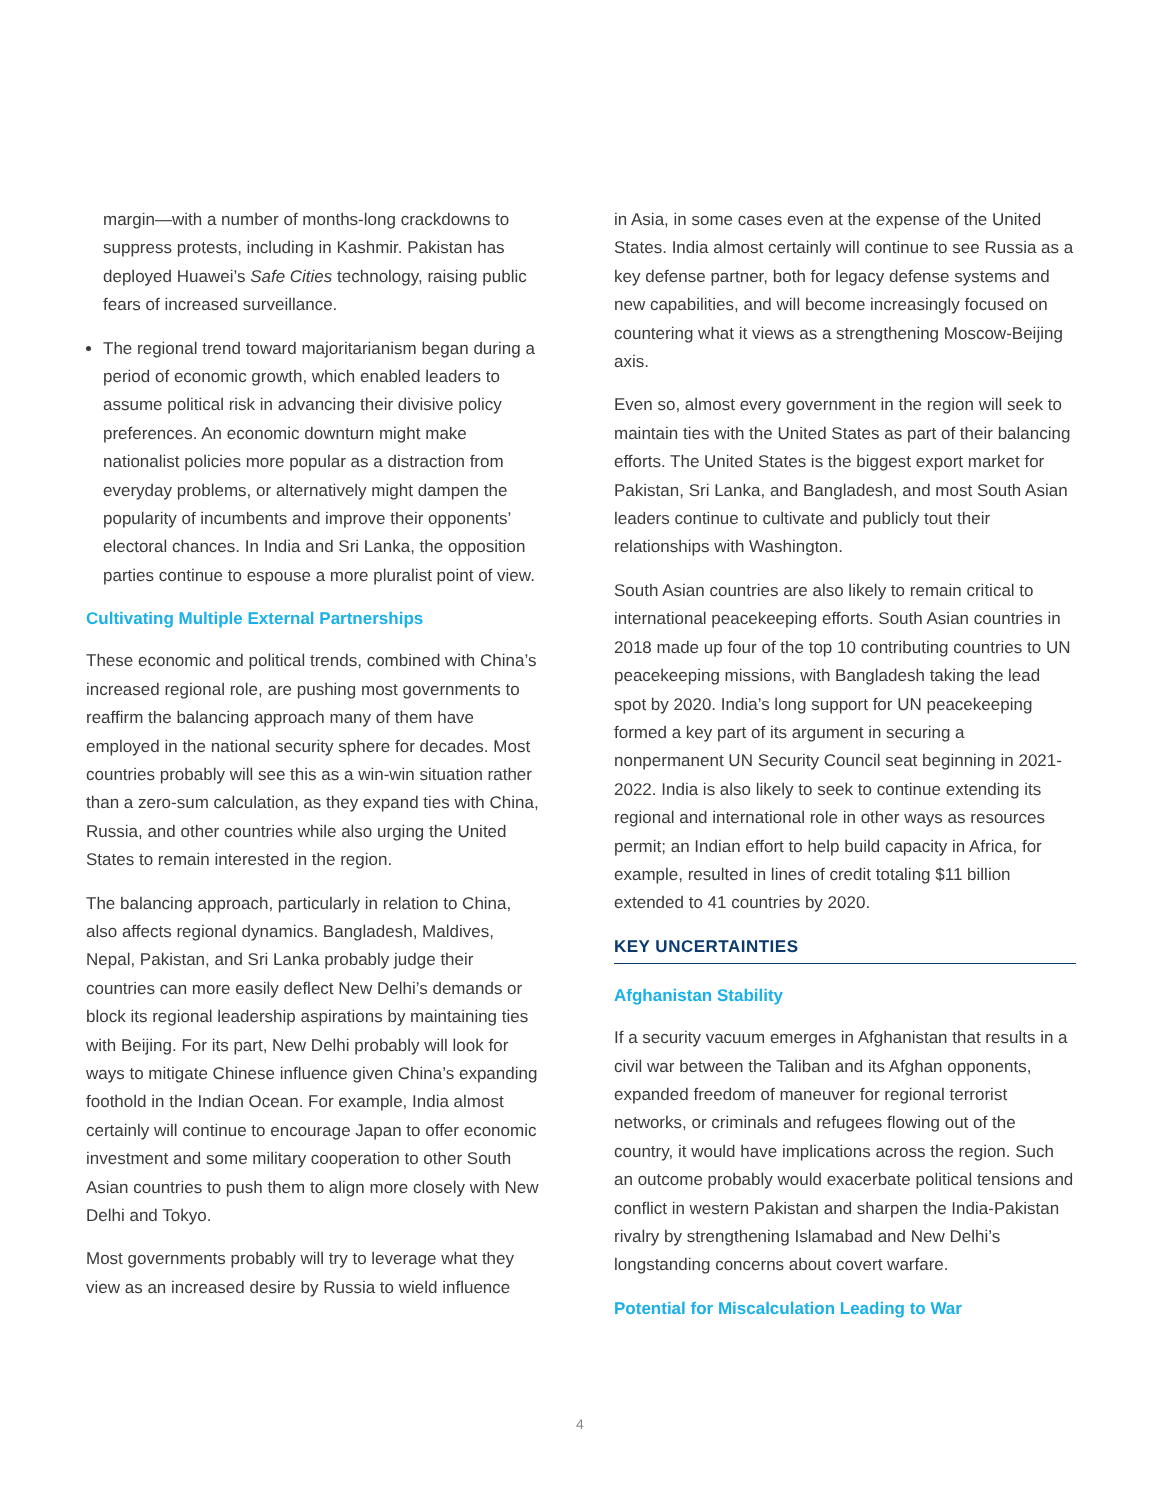margin—with a number of months-long crackdowns to suppress protests, including in Kashmir. Pakistan has deployed Huawei’s Safe Cities technology, raising public fears of increased surveillance.
The regional trend toward majoritarianism began during a period of economic growth, which enabled leaders to assume political risk in advancing their divisive policy preferences. An economic downturn might make nationalist policies more popular as a distraction from everyday problems, or alternatively might dampen the popularity of incumbents and improve their opponents’ electoral chances. In India and Sri Lanka, the opposition parties continue to espouse a more pluralist point of view.
Cultivating Multiple External Partnerships
These economic and political trends, combined with China’s increased regional role, are pushing most governments to reaffirm the balancing approach many of them have employed in the national security sphere for decades. Most countries probably will see this as a win-win situation rather than a zero-sum calculation, as they expand ties with China, Russia, and other countries while also urging the United States to remain interested in the region.
The balancing approach, particularly in relation to China, also affects regional dynamics. Bangladesh, Maldives, Nepal, Pakistan, and Sri Lanka probably judge their countries can more easily deflect New Delhi’s demands or block its regional leadership aspirations by maintaining ties with Beijing. For its part, New Delhi probably will look for ways to mitigate Chinese influence given China’s expanding foothold in the Indian Ocean. For example, India almost certainly will continue to encourage Japan to offer economic investment and some military cooperation to other South Asian countries to push them to align more closely with New Delhi and Tokyo.
Most governments probably will try to leverage what they view as an increased desire by Russia to wield influence
in Asia, in some cases even at the expense of the United States. India almost certainly will continue to see Russia as a key defense partner, both for legacy defense systems and new capabilities, and will become increasingly focused on countering what it views as a strengthening Moscow-Beijing axis.
Even so, almost every government in the region will seek to maintain ties with the United States as part of their balancing efforts. The United States is the biggest export market for Pakistan, Sri Lanka, and Bangladesh, and most South Asian leaders continue to cultivate and publicly tout their relationships with Washington.
South Asian countries are also likely to remain critical to international peacekeeping efforts. South Asian countries in 2018 made up four of the top 10 contributing countries to UN peacekeeping missions, with Bangladesh taking the lead spot by 2020. India’s long support for UN peacekeeping formed a key part of its argument in securing a nonpermanent UN Security Council seat beginning in 2021-2022. India is also likely to seek to continue extending its regional and international role in other ways as resources permit; an Indian effort to help build capacity in Africa, for example, resulted in lines of credit totaling $11 billion extended to 41 countries by 2020.
KEY UNCERTAINTIES
Afghanistan Stability
If a security vacuum emerges in Afghanistan that results in a civil war between the Taliban and its Afghan opponents, expanded freedom of maneuver for regional terrorist networks, or criminals and refugees flowing out of the country, it would have implications across the region. Such an outcome probably would exacerbate political tensions and conflict in western Pakistan and sharpen the India-Pakistan rivalry by strengthening Islamabad and New Delhi’s longstanding concerns about covert warfare.
Potential for Miscalculation Leading to War
4